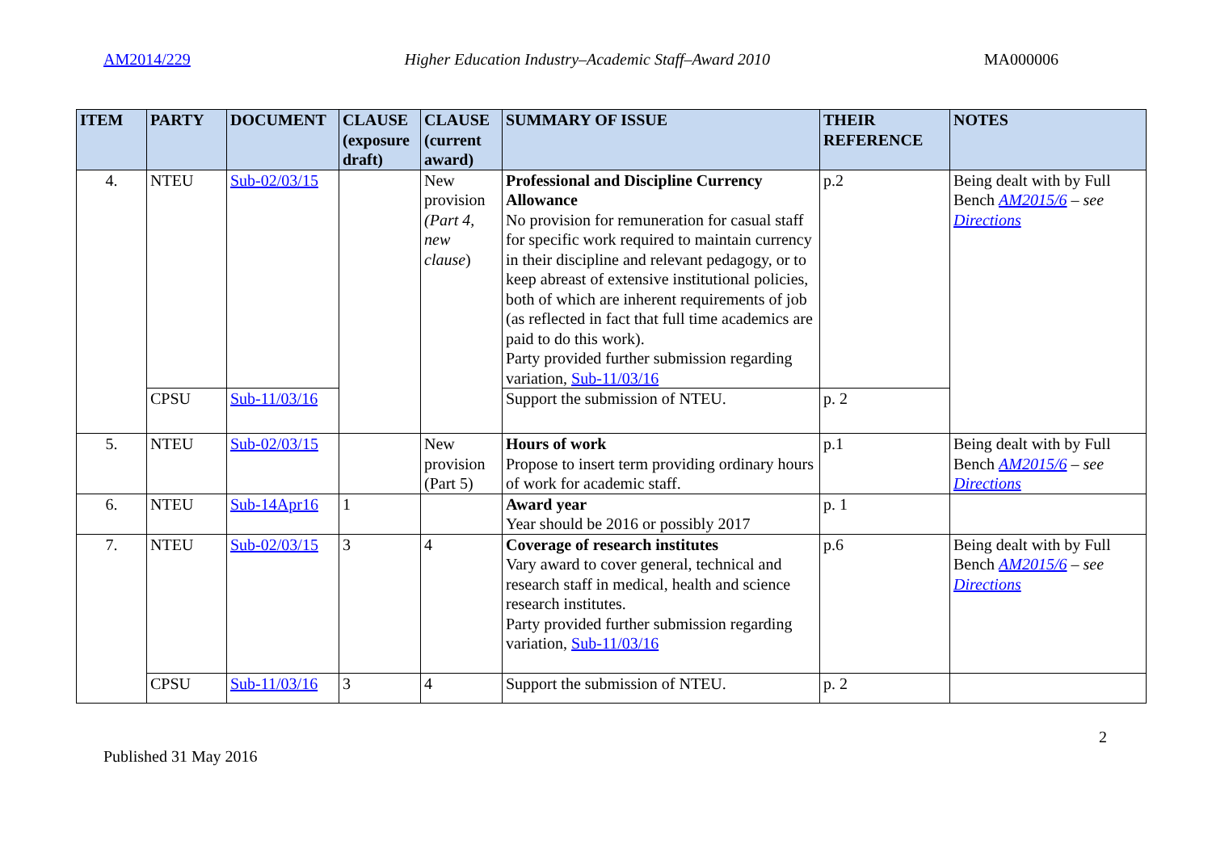AM2014/229 Higher Education Industry–Academic Staff–Award 2010 MA000006
| ITEM | PARTY | DOCUMENT | CLAUSE (exposure draft) | CLAUSE (current award) | SUMMARY OF ISSUE | THEIR REFERENCE | NOTES |
| --- | --- | --- | --- | --- | --- | --- | --- |
| 4. | NTEU | Sub-02/03/15 | | New provision (Part 4, new clause ) | Professional and Discipline Currency Allowance No provision for remuneration for casual staff for specific work required to maintain currency in their discipline and relevant pedagogy, or to keep abreast of extensive institutional policies, both of which are inherent requirements of job (as reflected in fact that full time academics are paid to do this work). Party provided further submission regarding variation, Sub-11/03/16 | p.2 | Being dealt with by Full Bench AM2015/6 – see Directions |
| | CPSU | Sub-11/03/16 | | | Support the submission of NTEU. | p. 2 | |
| 5. | NTEU | Sub-02/03/15 | | New provision (Part 5) | Hours of work Propose to insert term providing ordinary hours of work for academic staff. | p.1 | Being dealt with by Full Bench AM2015/6 – see Directions |
| 6. | NTEU | Sub-14Apr16 | 1 | | Award year Year should be 2016 or possibly 2017 | p. 1 | |
| 7. | NTEU | Sub-02/03/15 | 3 | 4 | Coverage of research institutes Vary award to cover general, technical and research staff in medical, health and science research institutes. Party provided further submission regarding variation, Sub-11/03/16 | p.6 | Being dealt with by Full Bench AM2015/6 – see Directions |
| | CPSU | Sub-11/03/16 | 3 | 4 | Support the submission of NTEU. | p. 2 | |
Published 31 May 2016 2